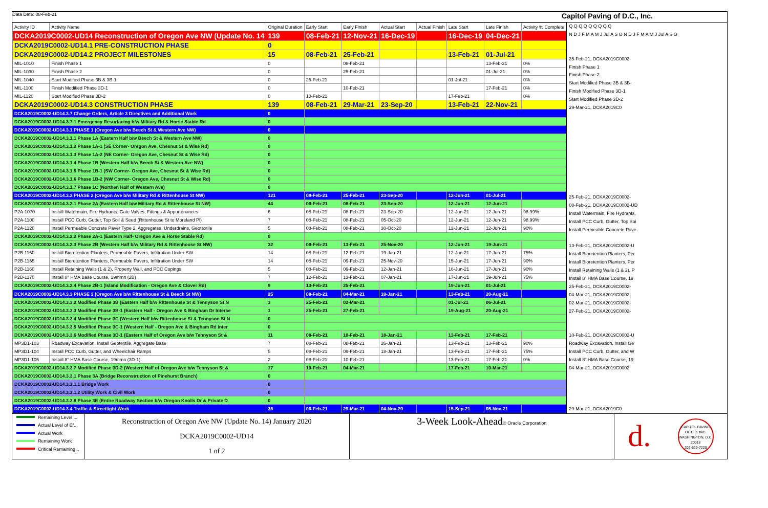Data Date: 08-Feb-21 Capitol Paving of D.C., Inc.
| Activity ID | Activity Name | Original Duration | Early Start | Early Finish | Actual Start | Actual Finish | Late Start | Late Finish | Activity % Complete |
| --- | --- | --- | --- | --- | --- | --- | --- | --- | --- |
| DCKA2019C0002-UD14 Reconstruction of Oregon Ave NW (Update No. 14 | | 139 | 08-Feb-21 | 12-Nov-21 | 16-Dec-19 | | 16-Dec-19 | 04-Dec-21 | |
| DCKA2019C0002-UD14.1 PRE-CONSTRUCTION PHASE | | 0 | | | | | | | |
| DCKA2019C0002-UD14.2 PROJECT MILESTONES | | 15 | 08-Feb-21 | 25-Feb-21 | | | 13-Feb-21 | 01-Jul-21 | |
| MIL-1010 | Finish Phase 1 | 0 | | 08-Feb-21 | | | | 13-Feb-21 | 0% |
| MIL-1030 | Finish Phase 2 | 0 | | 25-Feb-21 | | | | 01-Jul-21 | 0% |
| MIL-1040 | Start Modified Phase 3B & 3B-1 | 0 | 25-Feb-21 | | | | 01-Jul-21 | | 0% |
| MIL-1100 | Finish Modified Phase 3D-1 | 0 | | 10-Feb-21 | | | | 17-Feb-21 | 0% |
| MIL-1120 | Start Modified Phase 3D-2 | 0 | 10-Feb-21 | | | | 17-Feb-21 | | 0% |
| DCKA2019C0002-UD14.3 CONSTRUCTION PHASE | | 139 | 08-Feb-21 | 29-Mar-21 | 23-Sep-20 | | 13-Feb-21 | 22-Nov-21 | |
| DCKA2019C0002-UD14.3.7 Change Orders, Article 3 Directives and Additional Work | | 0 | | | | | | | |
| DCKA2019C0002-UD14.3.7.1 Emergency Resurfacing b/w Military Rd & Horse Stable Rd | | 0 | | | | | | | |
| DCKA2019C0002-UD14.3.1 PHASE 1 (Oregon Ave b/w Beech St & Western Ave NW) | | 0 | | | | | | | |
| DCKA2019C0002-UD14.3.1.1 Phase 1A (Eastern Half b/w Beech St & Western Ave NW) | | 0 | | | | | | | |
| DCKA2019C0002-UD14.3.1.2 Phase 1A-1 (SE Corner- Oregon Ave, Chesnut St & Wise Rd) | | 0 | | | | | | | |
| DCKA2019C0002-UD14.3.1.3 Phase 1A-2 (NE Corner- Oregon Ave, Chesnut St & Wise Rd) | | 0 | | | | | | | |
| DCKA2019C0002-UD14.3.1.4 Phase 1B (Western Half b/w Beech St & Western Ave NW) | | 0 | | | | | | | |
| DCKA2019C0002-UD14.3.1.5 Phase 1B-1 (SW Corner- Oregon Ave, Chesnut St & Wise Rd) | | 0 | | | | | | | |
| DCKA2019C0002-UD14.3.1.6 Phase 1B-2 (NW Corner- Oregon Ave, Chesnut St & Wise Rd) | | 0 | | | | | | | |
| DCKA2019C0002-UD14.3.1.7 Phase 1C (Northen Half of Western Ave) | | 0 | | | | | | | |
| DCKA2019C0002-UD14.3.2 PHASE 2 (Oregon Ave b/w Military Rd & Rittenhouse St NW) | | 121 | 08-Feb-21 | 25-Feb-21 | 23-Sep-20 | | 12-Jun-21 | 01-Jul-21 | |
| DCKA2019C0002-UD14.3.2.1 Phase 2A (Eastern Half b/w Military Rd & Rittenhouse St NW) | | 44 | 08-Feb-21 | 08-Feb-21 | 23-Sep-20 | | 12-Jun-21 | 12-Jun-21 | |
| P2A-1070 | Install Watermain, Fire Hydrants, Gate Valves, Fittings & Appurtenances | 6 | 08-Feb-21 | 08-Feb-21 | 23-Sep-20 | | 12-Jun-21 | 12-Jun-21 | 98.99% |
| P2A-1100 | Install PCC Curb, Gutter, Top Soil & Seed (Rittenhouse St to Moreland Pl) | 7 | 08-Feb-21 | 08-Feb-21 | 05-Oct-20 | | 12-Jun-21 | 12-Jun-21 | 98.99% |
| P2A-1120 | Install Permeable Concrete Paver Type 2, Aggregates, Underdrains, Geotextile | 5 | 08-Feb-21 | 08-Feb-21 | 30-Oct-20 | | 12-Jun-21 | 12-Jun-21 | 90% |
| DCKA2019C0002-UD14.3.2.2 Phase 2A-1 (Eastern Half- Oregon Ave & Horse Stable Rd) | | 0 | | | | | | | |
| DCKA2019C0002-UD14.3.2.3 Phase 2B (Western Half b/w Military Rd & Rittenhouse St NW) | | 32 | 08-Feb-21 | 13-Feb-21 | 25-Nov-20 | | 12-Jun-21 | 19-Jun-21 | |
| P2B-1150 | Install Bioretention Planters, Permeable Pavers, Infiltration Under SW | 14 | 08-Feb-21 | 12-Feb-21 | 19-Jan-21 | | 12-Jun-21 | 17-Jun-21 | 75% |
| P2B-1155 | Install Bioretention Planters, Permeable Pavers, Infiltration Under SW | 14 | 08-Feb-21 | 09-Feb-21 | 25-Nov-20 | | 15-Jun-21 | 17-Jun-21 | 90% |
| P2B-1160 | Install Retaining Walls (1 & 2), Property Wall, and PCC Copings | 5 | 08-Feb-21 | 09-Feb-21 | 12-Jan-21 | | 16-Jun-21 | 17-Jun-21 | 90% |
| P2B-1170 | Install 8" HMA Base Course, 19mmn (2B) | 7 | 12-Feb-21 | 13-Feb-21 | 07-Jan-21 | | 17-Jun-21 | 19-Jun-21 | 75% |
| DCKA2019C0002-UD14.3.2.4 Phase 2B-1 (Island Modification - Oregon Ave & Clover Rd) | | 9 | 13-Feb-21 | 25-Feb-21 | | | 19-Jun-21 | 01-Jul-21 | |
| DCKA2019C0002-UD14.3.3 PHASE 3 (Oregon Ave b/w Rittenhouse St & Beech St NW) | | 25 | 08-Feb-21 | 04-Mar-21 | 18-Jan-21 | | 13-Feb-21 | 20-Aug-21 | |
| DCKA2019C0002-UD14.3.3.2 Modified Phase 3B (Eastern Half b/w Rittenhouse St & Tennyson St N | | 3 | 25-Feb-21 | 02-Mar-21 | | | 01-Jul-21 | 06-Jul-21 | |
| DCKA2019C0002-UD14.3.3.3 Modified Phase 3B-1 (Eastern Half - Oregon Ave & Bingham Dr Interse | | 1 | 25-Feb-21 | 27-Feb-21 | | | 19-Aug-21 | 20-Aug-21 | |
| DCKA2019C0002-UD14.3.3.4 Modified Phase 3C (Western Half b/w Rittenhouse St & Tennyson St N | | 0 | | | | | | | |
| DCKA2019C0002-UD14.3.3.5 Modified Phase 3C-1 (Western Half - Oregon Ave & Bingham Rd Inter | | 0 | | | | | | | |
| DCKA2019C0002-UD14.3.3.6 Modified Phase 3D-1 (Eastern Half of Oregon Ave b/w Tennyson St & | | 11 | 08-Feb-21 | 10-Feb-21 | 18-Jan-21 | | 13-Feb-21 | 17-Feb-21 | |
| MP3D1-103 | Roadway Excavation, Install Geotextile, Aggregate Base | 7 | 08-Feb-21 | 08-Feb-21 | 26-Jan-21 | | 13-Feb-21 | 13-Feb-21 | 90% |
| MP3D1-104 | Install PCC Curb, Gutter, and Wheelchair Ramps | 5 | 08-Feb-21 | 09-Feb-21 | 18-Jan-21 | | 13-Feb-21 | 17-Feb-21 | 75% |
| MP3D1-105 | Install 8" HMA Base Course, 19mmn (3D-1) | 2 | 08-Feb-21 | 10-Feb-21 | | | 13-Feb-21 | 17-Feb-21 | 0% |
| DCKA2019C0002-UD14.3.3.7 Modified Phase 3D-2 (Western Half of Oregon Ave b/w Tennyson St & | | 17 | 10-Feb-21 | 04-Mar-21 | | | 17-Feb-21 | 10-Mar-21 | |
| DCKA2019C0002-UD14.3.3.1 Phase 3A (Bridge Reconstruction of Pinehurst Branch) | | 0 | | | | | | | |
| DCKA2019C0002-UD14.3.3.1.1 Bridge Work | | 0 | | | | | | | |
| DCKA2019C0002-UD14.3.3.1.2 Utility Work & Civil Work | | 0 | | | | | | | |
| DCKA2019C0002-UD14.3.3.8 Phase 3E (Entire Roadway Section b/w Oregon Knolls Dr & Private D | | 0 | | | | | | | |
| DCKA2019C0002-UD14.3.4 Traffic & Streetlight Work | | 36 | 08-Feb-21 | 29-Mar-21 | 04-Nov-20 | | 15-Sep-21 | 05-Nov-21 | |
Q Q Q Q Q Q Q Q Q
N D J F M A M J Jul A S O N D J F M A M J Jul A S O
25-Feb-21, DCKA2019C0002-
Finish Phase 1
Finish Phase 2
Start Modified Phase 3B & 3B-
Finish Modified Phase 3D-1
Start Modified Phase 3D-2
29-Mar-21, DCKA2019C0
25-Feb-21, DCKA2019C0002-
08-Feb-21, DCKA2019C0002-UD
Install Watermain, Fire Hydrants,
Install PCC Curb, Gutter, Top Soi
Install Permeable Concrete Pave
13-Feb-21, DCKA2019C0002-U
Install Bioretention Planters, Per
Install Bioretention Planters, Per
Install Retaining Walls (1 & 2), P
Install 8" HMA Base Course, 19
25-Feb-21, DCKA2019C0002-
04-Mar-21, DCKA2019C0002
02-Mar-21, DCKA2019C0002-
27-Feb-21, DCKA2019C0002-
10-Feb-21, DCKA2019C0002-U
Roadway Excavation, Install Ge
Install PCC Curb, Gutter, and W
Install 8" HMA Base Course, 19
04-Mar-21, DCKA2019C0002
29-Mar-21, DCKA2019C0
Remaining Level ...
Actual Level of Ef...
Actual Work
Remaining Work
Critical Remaining...
Reconstruction of Oregon Ave NW (Update No. 14) January 2020
DCKA2019C0002-UD14
1 of 2
3-Week Look-Ahead© Oracle Corporation
d. CAPITOL PAVING OF D.C. INC.
WASHINGTON, D.C. 20018
202-529-7220